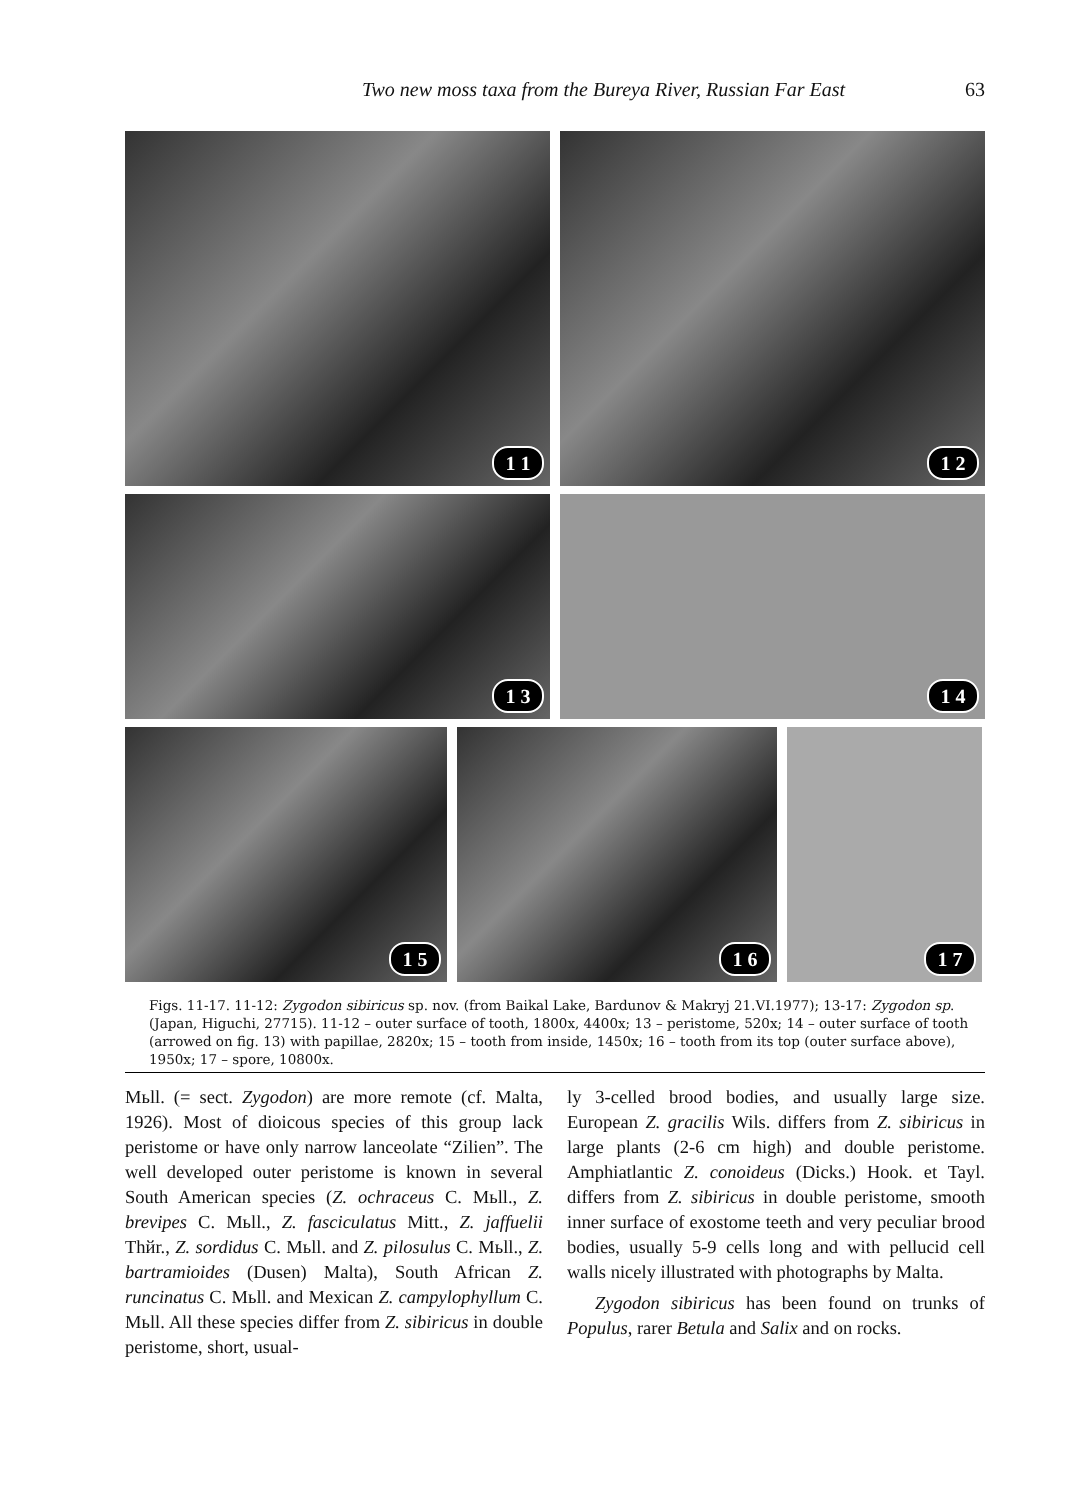Two new moss taxa from the Bureya River, Russian Far East 63
1 1
1 2
1 3
1 4
1 5
1 6
1 7
Figs. 11-17. 11-12: Zygodon sibiricus sp. nov. (from Baikal Lake, Bardunov & Makryj 21.VI.1977); 13-17: Zygodon sp. (Japan, Higuchi, 27715). 11-12 – outer surface of tooth, 1800x, 4400x; 13 – peristome, 520x; 14 – outer surface of tooth (arrowed on fig. 13) with papillae, 2820x; 15 – tooth from inside, 1450x; 16 – tooth from its top (outer surface above), 1950x; 17 – spore, 10800x.
Mьll. (= sect. Zygodon) are more remote (cf. Malta, 1926). Most of dioicous species of this group lack peristome or have only narrow lanceolate “Zilien”. The well developed outer peristome is known in several South American species (Z. ochraceus C. Mьll., Z. brevipes C. Mьll., Z. fasciculatus Mitt., Z. jaffuelii Thйr., Z. sordidus C. Mьll. and Z. pilosulus C. Mьll., Z. bartramioides (Dusen) Malta), South African Z. runcinatus C. Mьll. and Mexican Z. campylophyllum C. Mьll. All these species differ from Z. sibiricus in double peristome, short, usual-
ly 3-celled brood bodies, and usually large size. European Z. gracilis Wils. differs from Z. sibiricus in large plants (2-6 cm high) and double peristome. Amphiatlantic Z. conoideus (Dicks.) Hook. et Tayl. differs from Z. sibiricus in double peristome, smooth inner surface of exostome teeth and very peculiar brood bodies, usually 5-9 cells long and with pellucid cell walls nicely illustrated with photographs by Malta.
Zygodon sibiricus has been found on trunks of Populus, rarer Betula and Salix and on rocks.